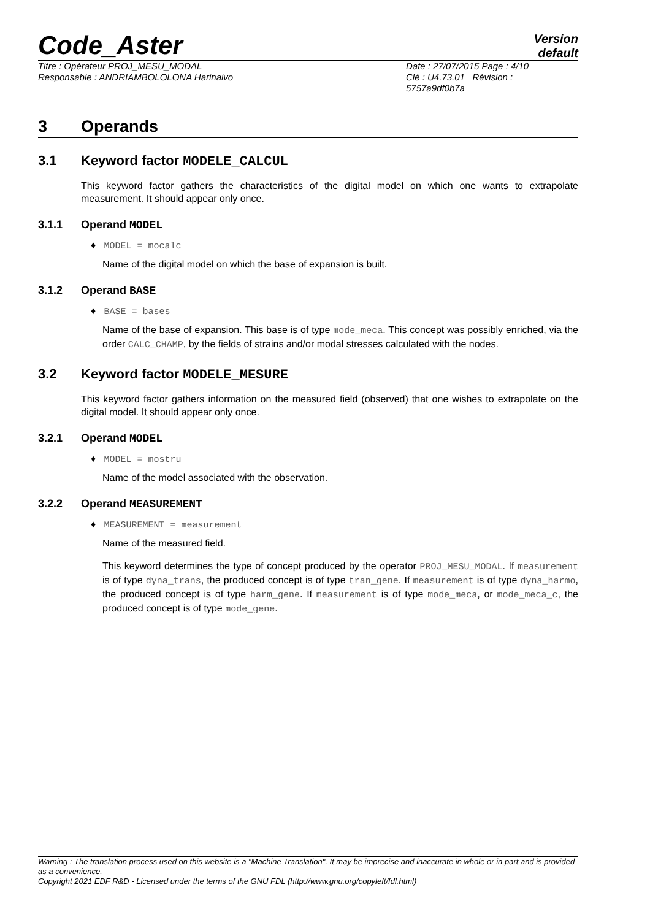Code_Aster
Version
default
Titre : Opérateur PROJ_MESU_MODAL
Responsable : ANDRIAMBOLOLONA Harinaivo
Date : 27/07/2015 Page : 4/10
Clé : U4.73.01 Révision :
5757a9df0b7a
3 Operands
3.1 Keyword factor MODELE_CALCUL
This keyword factor gathers the characteristics of the digital model on which one wants to extrapolate measurement. It should appear only once.
3.1.1 Operand MODEL
♦ MODEL = mocalc
Name of the digital model on which the base of expansion is built.
3.1.2 Operand BASE
♦ BASE = bases
Name of the base of expansion. This base is of type mode_meca. This concept was possibly enriched, via the order CALC_CHAMP, by the fields of strains and/or modal stresses calculated with the nodes.
3.2 Keyword factor MODELE_MESURE
This keyword factor gathers information on the measured field (observed) that one wishes to extrapolate on the digital model. It should appear only once.
3.2.1 Operand MODEL
♦ MODEL = mostru
Name of the model associated with the observation.
3.2.2 Operand MEASUREMENT
♦ MEASUREMENT = measurement
Name of the measured field.
This keyword determines the type of concept produced by the operator PROJ_MESU_MODAL. If measurement is of type dyna_trans, the produced concept is of type tran_gene. If measurement is of type dyna_harmo, the produced concept is of type harm_gene. If measurement is of type mode_meca, or mode_meca_c, the produced concept is of type mode_gene.
Warning : The translation process used on this website is a "Machine Translation". It may be imprecise and inaccurate in whole or in part and is provided as a convenience.
Copyright 2021 EDF R&D - Licensed under the terms of the GNU FDL (http://www.gnu.org/copyleft/fdl.html)